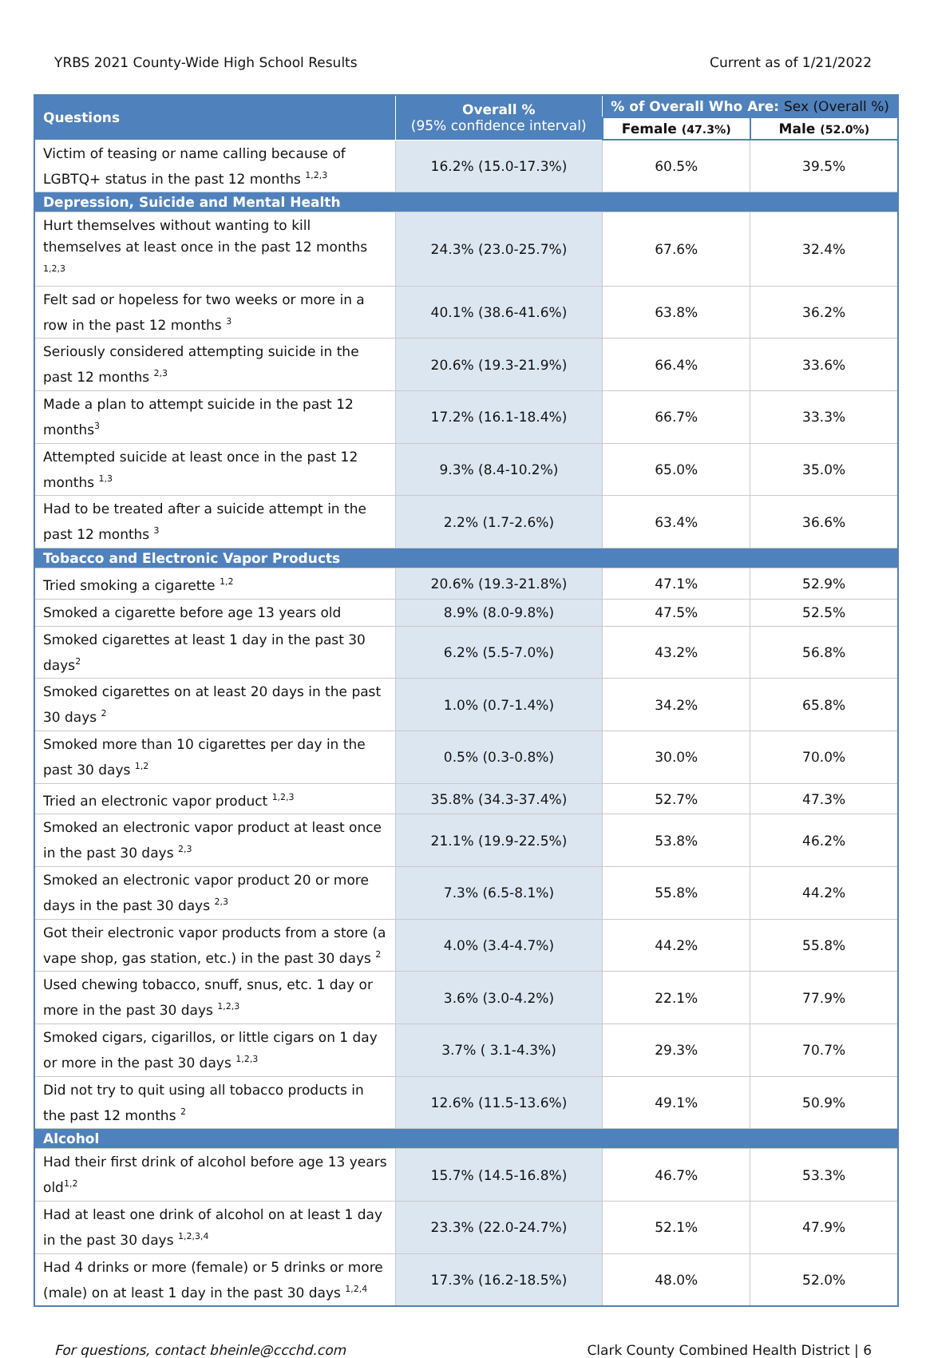YRBS 2021 County-Wide High School Results Current as of 1/21/2022
| Questions | Overall % (95% confidence interval) | % of Overall Who Are: Sex (Overall %) | |
| --- | --- | --- | --- |
| | | Female (47.3%) | Male (52.0%) |
| Victim of teasing or name calling because of LGBTQ+ status in the past 12 months <sup>1,2,3</sup> | 16.2% (15.0-17.3%) | 60.5% | 39.5% |
| Depression, Suicide and Mental Health | | | |
| Hurt themselves without wanting to kill themselves at least once in the past 12 months <sup>1,2,3</sup> | 24.3% (23.0-25.7%) | 67.6% | 32.4% |
| Felt sad or hopeless for two weeks or more in a row in the past 12 months <sup>3</sup> | 40.1% (38.6-41.6%) | 63.8% | 36.2% |
| Seriously considered attempting suicide in the past 12 months <sup>2,3</sup> | 20.6% (19.3-21.9%) | 66.4% | 33.6% |
| Made a plan to attempt suicide in the past 12 months<sup>3</sup> | 17.2% (16.1-18.4%) | 66.7% | 33.3% |
| Attempted suicide at least once in the past 12 months <sup>1,3</sup> | 9.3% (8.4-10.2%) | 65.0% | 35.0% |
| Had to be treated after a suicide attempt in the past 12 months <sup>3</sup> | 2.2% (1.7-2.6%) | 63.4% | 36.6% |
| Tobacco and Electronic Vapor Products | | | |
| Tried smoking a cigarette <sup>1,2</sup> | 20.6% (19.3-21.8%) | 47.1% | 52.9% |
| Smoked a cigarette before age 13 years old | 8.9% (8.0-9.8%) | 47.5% | 52.5% |
| Smoked cigarettes at least 1 day in the past 30 days<sup>2</sup> | 6.2% (5.5-7.0%) | 43.2% | 56.8% |
| Smoked cigarettes on at least 20 days in the past 30 days <sup>2</sup> | 1.0% (0.7-1.4%) | 34.2% | 65.8% |
| Smoked more than 10 cigarettes per day in the past 30 days <sup>1,2</sup> | 0.5% (0.3-0.8%) | 30.0% | 70.0% |
| Tried an electronic vapor product <sup>1,2,3</sup> | 35.8% (34.3-37.4%) | 52.7% | 47.3% |
| Smoked an electronic vapor product at least once in the past 30 days <sup>2,3</sup> | 21.1% (19.9-22.5%) | 53.8% | 46.2% |
| Smoked an electronic vapor product 20 or more days in the past 30 days <sup>2,3</sup> | 7.3% (6.5-8.1%) | 55.8% | 44.2% |
| Got their electronic vapor products from a store (a vape shop, gas station, etc.) in the past 30 days <sup>2</sup> | 4.0% (3.4-4.7%) | 44.2% | 55.8% |
| Used chewing tobacco, snuff, snus, etc. 1 day or more in the past 30 days <sup>1,2,3</sup> | 3.6% (3.0-4.2%) | 22.1% | 77.9% |
| Smoked cigars, cigarillos, or little cigars on 1 day or more in the past 30 days <sup>1,2,3</sup> | 3.7% ( 3.1-4.3%) | 29.3% | 70.7% |
| Did not try to quit using all tobacco products in the past 12 months <sup>2</sup> | 12.6% (11.5-13.6%) | 49.1% | 50.9% |
| Alcohol | | | |
| Had their first drink of alcohol before age 13 years old<sup>1,2</sup> | 15.7% (14.5-16.8%) | 46.7% | 53.3% |
| Had at least one drink of alcohol on at least 1 day in the past 30 days <sup>1,2,3,4</sup> | 23.3% (22.0-24.7%) | 52.1% | 47.9% |
| Had 4 drinks or more (female) or 5 drinks or more (male) on at least 1 day in the past 30 days <sup>1,2,4</sup> | 17.3% (16.2-18.5%) | 48.0% | 52.0% |
For questions, contact bheinle@ccchd.com Clark County Combined Health District | 6